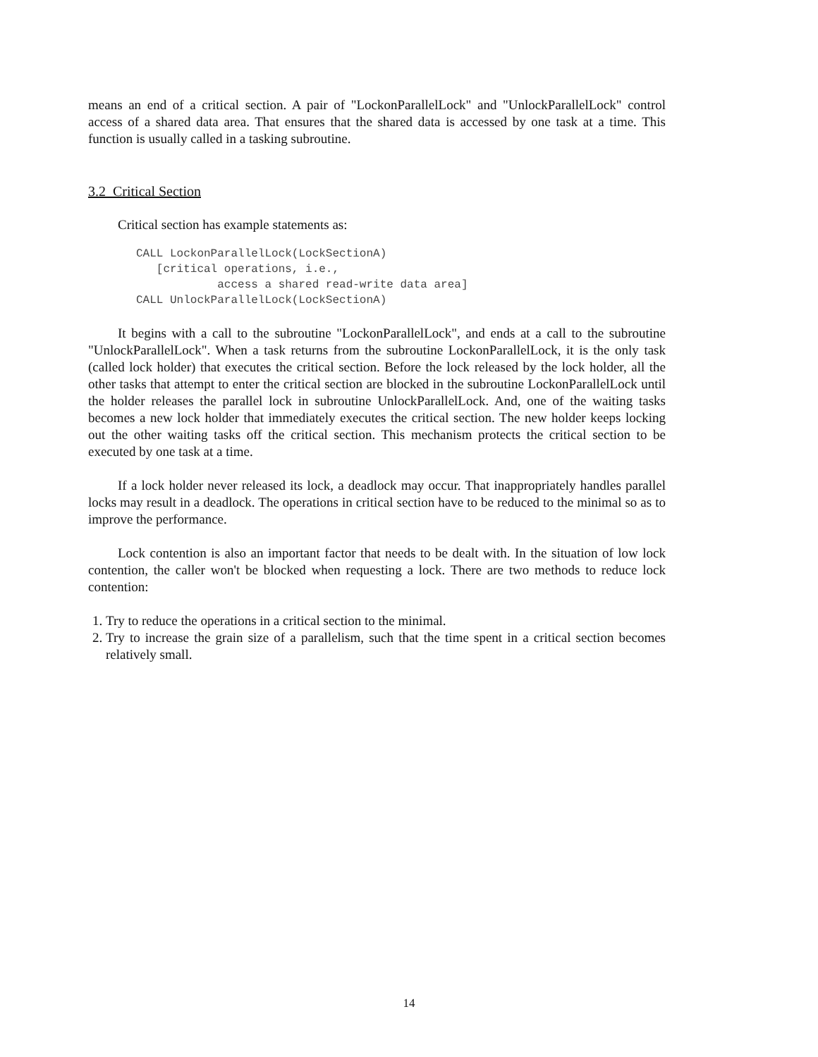means an end of a critical section. A pair of "LockonParallelLock" and "UnlockParallelLock" control access of a shared data area. That ensures that the shared data is accessed by one task at a time. This function is usually called in a tasking subroutine.
3.2 Critical Section
Critical section has example statements as:
CALL LockonParallelLock(LockSectionA)
   [critical operations, i.e.,
            access a shared read-write data area]
CALL UnlockParallelLock(LockSectionA)
It begins with a call to the subroutine "LockonParallelLock", and ends at a call to the subroutine "UnlockParallelLock". When a task returns from the subroutine LockonParallelLock, it is the only task (called lock holder) that executes the critical section. Before the lock released by the lock holder, all the other tasks that attempt to enter the critical section are blocked in the subroutine LockonParallelLock until the holder releases the parallel lock in subroutine UnlockParallelLock. And, one of the waiting tasks becomes a new lock holder that immediately executes the critical section. The new holder keeps locking out the other waiting tasks off the critical section. This mechanism protects the critical section to be executed by one task at a time.
If a lock holder never released its lock, a deadlock may occur. That inappropriately handles parallel locks may result in a deadlock. The operations in critical section have to be reduced to the minimal so as to improve the performance.
Lock contention is also an important factor that needs to be dealt with. In the situation of low lock contention, the caller won't be blocked when requesting a lock. There are two methods to reduce lock contention:
1. Try to reduce the operations in a critical section to the minimal.
2. Try to increase the grain size of a parallelism, such that the time spent in a critical section becomes relatively small.
14